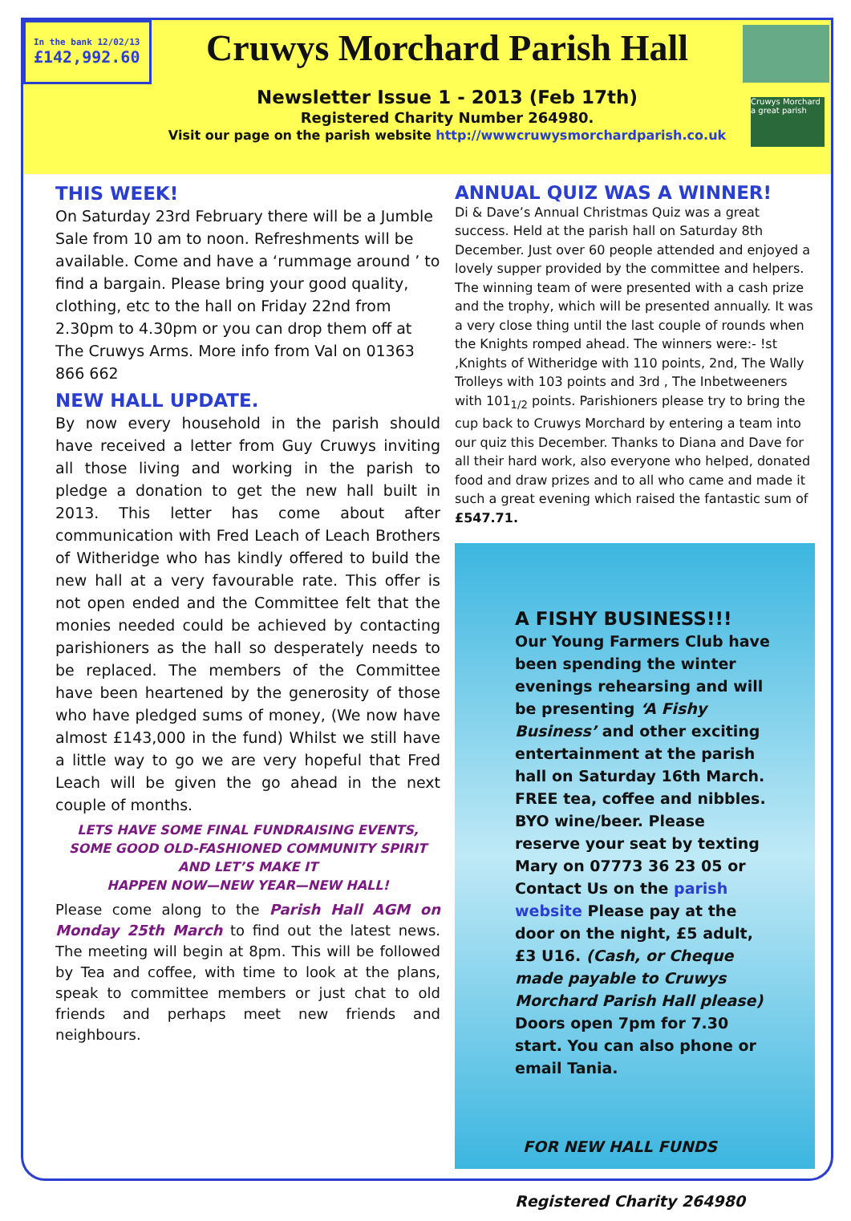In the bank 12/02/13
£142,992.60
Cruwys Morchard Parish Hall
Newsletter Issue 1 - 2013 (Feb 17th)
Registered Charity Number 264980.
Visit our page on the parish website http://wwwcruwysmorchardparish.co.uk
Cruwys Morchard a great parish
THIS WEEK!
On Saturday 23rd February there will be a Jumble Sale from 10 am to noon. Refreshments will be available. Come and have a ‘rummage around ’ to find a bargain. Please bring your good quality, clothing, etc to the hall on Friday 22nd from 2.30pm to 4.30pm or you can drop them off at The Cruwys Arms. More info from Val on 01363 866 662
NEW HALL UPDATE.
By now every household in the parish should have received a letter from Guy Cruwys inviting all those living and working in the parish to pledge a donation to get the new hall built in 2013. This letter has come about after communication with Fred Leach of Leach Brothers of Witheridge who has kindly offered to build the new hall at a very favourable rate. This offer is not open ended and the Committee felt that the monies needed could be achieved by contacting parishioners as the hall so desperately needs to be replaced. The members of the Committee have been heartened by the generosity of those who have pledged sums of money, (We now have almost £143,000 in the fund) Whilst we still have a little way to go we are very hopeful that Fred Leach will be given the go ahead in the next couple of months.
LETS HAVE SOME FINAL FUNDRAISING EVENTS, SOME GOOD OLD-FASHIONED COMMUNITY SPIRIT AND LET’S MAKE IT
HAPPEN NOW—NEW YEAR—NEW HALL!
Please come along to the Parish Hall AGM on Monday 25th March to find out the latest news. The meeting will begin at 8pm. This will be followed by Tea and coffee, with time to look at the plans, speak to committee members or just chat to old friends and perhaps meet new friends and neighbours.
ANNUAL QUIZ WAS A WINNER!
Di & Dave’s Annual Christmas Quiz was a great success. Held at the parish hall on Saturday 8th December. Just over 60 people attended and enjoyed a lovely supper provided by the committee and helpers. The winning team of were presented with a cash prize and the trophy, which will be presented annually. It was a very close thing until the last couple of rounds when the Knights romped ahead. The winners were:- !st ,Knights of Witheridge with 110 points, 2nd, The Wally Trolleys with 103 points and 3rd , The Inbetweeners with 101<sub>1/2</sub> points. Parishioners please try to bring the cup back to Cruwys Morchard by entering a team into our quiz this December. Thanks to Diana and Dave for all their hard work, also everyone who helped, donated food and draw prizes and to all who came and made it such a great evening which raised the fantastic sum of £547.71.
A FISHY BUSINESS!!!
Our Young Farmers Club have been spending the winter evenings rehearsing and will be presenting ‘A Fishy Business’ and other exciting entertainment at the parish hall on Saturday 16th March. FREE tea, coffee and nibbles. BYO wine/beer. Please reserve your seat by texting Mary on 07773 36 23 05 or Contact Us on the parish website Please pay at the door on the night, £5 adult, £3 U16. (Cash, or Cheque made payable to Cruwys Morchard Parish Hall please) Doors open 7pm for 7.30 start. You can also phone or email Tania.
FOR NEW HALL FUNDS
Registered Charity 264980